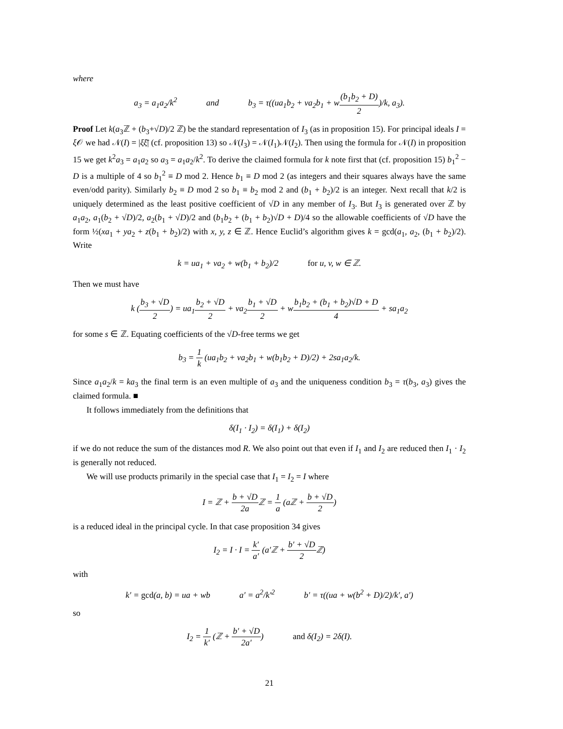where
a<sub>3</sub> = a<sub>1</sub>a<sub>2</sub>/k<sup>2</sup> and b<sub>3</sub> = τ((ua<sub>1</sub>b<sub>2</sub> + va<sub>2</sub>b<sub>1</sub> + w(b<sub>1</sub>b<sub>2</sub> + D) 2)/k, a<sub>3</sub>).
Proof Let k(a<sub>3</sub>ℤ + (b<sub>3</sub>+√D)/2 ℤ) be the standard representation of I<sub>3</sub> (as in proposition 15). For principal ideals I = ξ 𝒪 we had 𝒩(I) = |ξξ̄| (cf. proposition 13) so 𝒩(I<sub>3</sub>) = 𝒩(I<sub>1</sub>)𝒩(I<sub>2</sub>). Then using the formula for 𝒩(I) in proposition 15 we get k<sup>2</sup>a<sub>3</sub> = a<sub>1</sub>a<sub>2</sub> so a<sub>3</sub> = a<sub>1</sub>a<sub>2</sub>/k<sup>2</sup>. To derive the claimed formula for k note first that (cf. proposition 15) b<sub>1</sub><sup>2</sup> − D is a multiple of 4 so b<sub>1</sub><sup>2</sup> ≡ D mod 2. Hence b<sub>1</sub> ≡ D mod 2 (as integers and their squares always have the same even/odd parity). Similarly b<sub>2</sub> ≡ D mod 2 so b<sub>1</sub> ≡ b<sub>2</sub> mod 2 and (b<sub>1</sub> + b<sub>2</sub>)/2 is an integer. Next recall that k/2 is uniquely determined as the least positive coefficient of √D in any member of I<sub>3</sub>. But I<sub>3</sub> is generated over ℤ by a<sub>1</sub>a<sub>2</sub>, a<sub>1</sub>(b<sub>2</sub> + √D)/2, a<sub>2</sub>(b<sub>1</sub> + √D)/2 and (b<sub>1</sub>b<sub>2</sub> + (b<sub>1</sub> + b<sub>2</sub>)√D + D)/4 so the allowable coefficients of √D have the form ½(xa<sub>1</sub> + ya<sub>2</sub> + z(b<sub>1</sub> + b<sub>2</sub>)/2) with x, y, z ∈ ℤ. Hence Euclid’s algorithm gives k = gcd(a<sub>1</sub>, a<sub>2</sub>, (b<sub>1</sub> + b<sub>2</sub>)/2). Write
k = ua<sub>1</sub> + va<sub>2</sub> + w(b<sub>1</sub> + b<sub>2</sub>)/2 for u, v, w ∈ ℤ.
Then we must have
k (b<sub>3</sub> + √D 2) = ua<sub>1</sub>b<sub>2</sub> + √D 2 + va<sub>2</sub>b<sub>1</sub> + √D 2 + wb<sub>1</sub>b<sub>2</sub> + (b<sub>1</sub> + b<sub>2</sub>)√D + D 4 + sa<sub>1</sub>a<sub>2</sub>
for some s ∈ ℤ. Equating coefficients of the √D-free terms we get
b<sub>3</sub> = 1 k (ua<sub>1</sub>b<sub>2</sub> + va<sub>2</sub>b<sub>1</sub> + w(b<sub>1</sub>b<sub>2</sub> + D)/2) + 2sa<sub>1</sub>a<sub>2</sub>/k.
Since a<sub>1</sub>a<sub>2</sub>/k = ka<sub>3</sub> the final term is an even multiple of a<sub>3</sub> and the uniqueness condition b<sub>3</sub> = τ(b<sub>3</sub>, a<sub>3</sub>) gives the claimed formula. ■
It follows immediately from the definitions that
δ(I<sub>1</sub> · I<sub>2</sub>) = δ(I<sub>1</sub>) + δ(I<sub>2</sub>)
if we do not reduce the sum of the distances mod R. We also point out that even if I<sub>1</sub> and I<sub>2</sub> are reduced then I<sub>1</sub> · I<sub>2</sub> is generally not reduced.
We will use products primarily in the special case that I<sub>1</sub> = I<sub>2</sub> = I where
I = ℤ + b + √D 2a ℤ = 1 a (aℤ + b + √D 2)
is a reduced ideal in the principal cycle. In that case proposition 34 gives
I<sub>2</sub> = I · I = k′ a′ (a′ℤ + b′ + √D 2 ℤ)
with
k′ = gcd(a, b) = ua + wb a′ = a<sup>2</sup>/k′<sup>2</sup> b′ = τ((ua + w(b<sup>2</sup> + D)/2)/k′, a′)
so
I<sub>2</sub> = 1 k′ (ℤ + b′ + √D 2a′) and δ(I<sub>2</sub>) = 2δ(I).
21